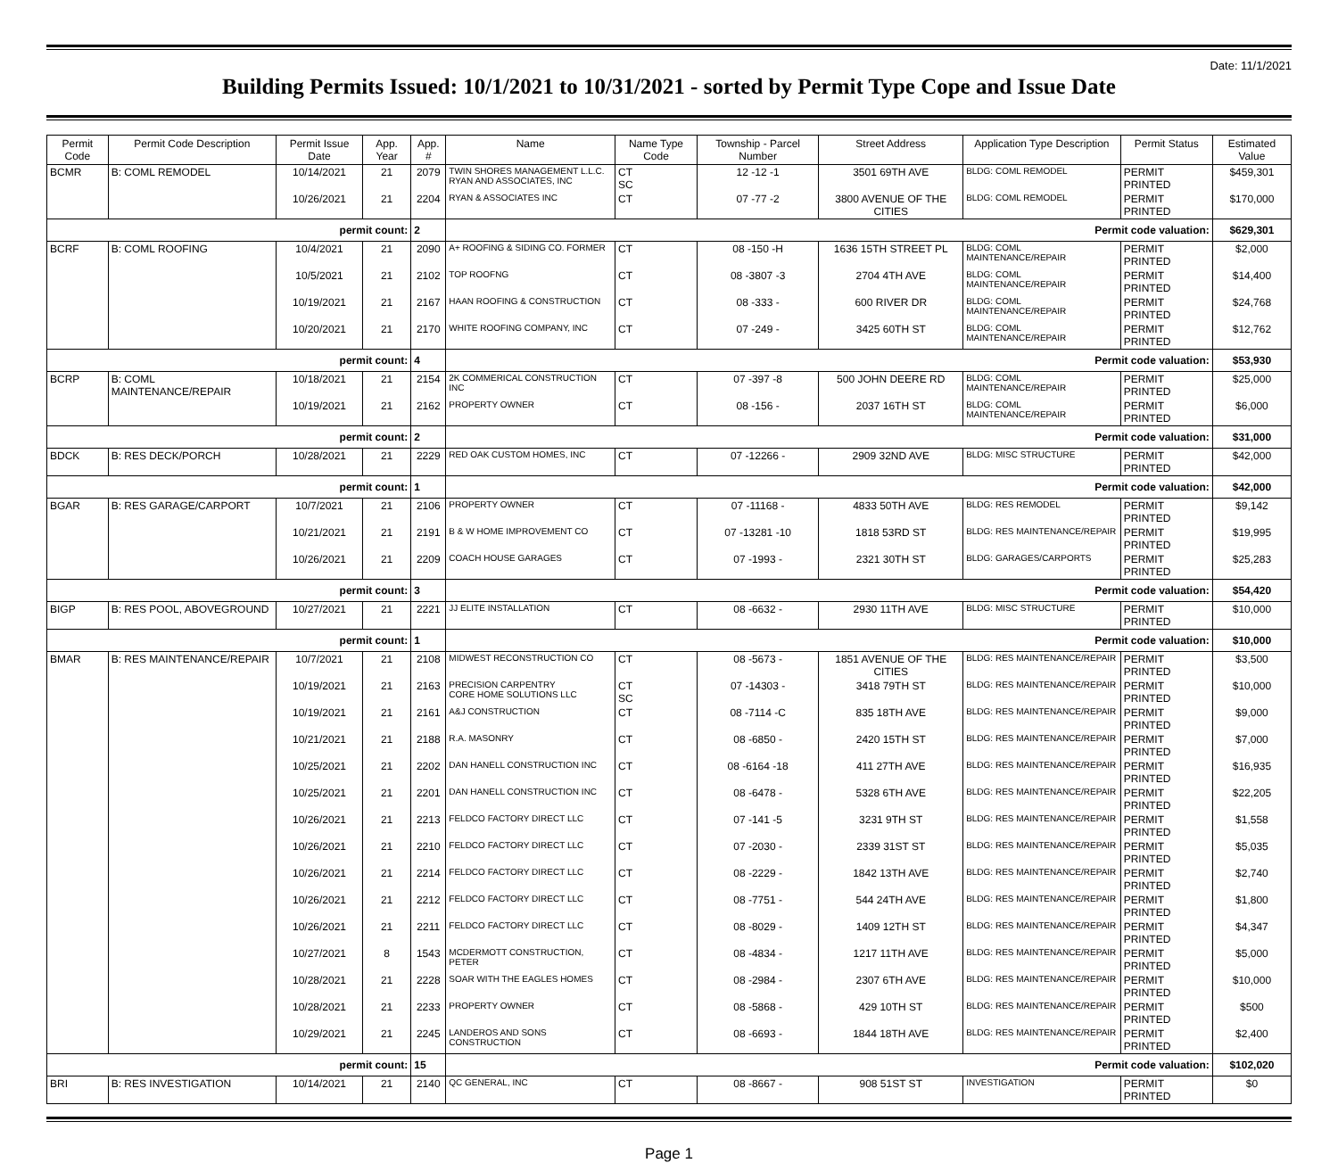Date: 11/1/2021
Building Permits Issued: 10/1/2021 to 10/31/2021 - sorted by Permit Type Cope and Issue Date
| Permit Code | Permit Code Description | Permit Issue Date | App. Year | App. # | Name | Name Type Code | Township - Parcel Number | Street Address | Application Type Description | Permit Status | Estimated Value |
| --- | --- | --- | --- | --- | --- | --- | --- | --- | --- | --- | --- |
| BCMR | B: COML REMODEL | 10/14/2021 | 21 | 2079 | TWIN SHORES MANAGEMENT L.L.C. RYAN AND ASSOCIATES, INC | CT SC | 12 -12 -1 | 3501 69TH AVE | BLDG: COML REMODEL | PERMIT PRINTED | $459,301 |
| | | 10/26/2021 | 21 | 2204 | RYAN & ASSOCIATES INC | CT | 07 -77 -2 | 3800 AVENUE OF THE CITIES | BLDG: COML REMODEL | PERMIT PRINTED | $170,000 |
| permit count: | | | | 2 | Permit code valuation: | | | | | | $629,301 |
| BCRF | B: COML ROOFING | 10/4/2021 | 21 | 2090 | A+ ROOFING & SIDING CO. FORMER | CT | 08 -150 -H | 1636 15TH STREET PL | BLDG: COML MAINTENANCE/REPAIR | PERMIT PRINTED | $2,000 |
| | | 10/5/2021 | 21 | 2102 | TOP ROOFNG | CT | 08 -3807 -3 | 2704 4TH AVE | BLDG: COML MAINTENANCE/REPAIR | PERMIT PRINTED | $14,400 |
| | | 10/19/2021 | 21 | 2167 | HAAN ROOFING & CONSTRUCTION | CT | 08 -333 - | 600 RIVER DR | BLDG: COML MAINTENANCE/REPAIR | PERMIT PRINTED | $24,768 |
| | | 10/20/2021 | 21 | 2170 | WHITE ROOFING COMPANY, INC | CT | 07 -249 - | 3425 60TH ST | BLDG: COML MAINTENANCE/REPAIR | PERMIT PRINTED | $12,762 |
| permit count: | | | | 4 | Permit code valuation: | | | | | | $53,930 |
| BCRP | B: COML MAINTENANCE/REPAIR | 10/18/2021 | 21 | 2154 | 2K COMMERICAL CONSTRUCTION INC | CT | 07 -397 -8 | 500 JOHN DEERE RD | BLDG: COML MAINTENANCE/REPAIR | PERMIT PRINTED | $25,000 |
| | | 10/19/2021 | 21 | 2162 | PROPERTY OWNER | CT | 08 -156 - | 2037 16TH ST | BLDG: COML MAINTENANCE/REPAIR | PERMIT PRINTED | $6,000 |
| permit count: | | | | 2 | Permit code valuation: | | | | | | $31,000 |
| BDCK | B: RES DECK/PORCH | 10/28/2021 | 21 | 2229 | RED OAK CUSTOM HOMES, INC | CT | 07 -12266 - | 2909 32ND AVE | BLDG: MISC STRUCTURE | PERMIT PRINTED | $42,000 |
| permit count: | | | | 1 | Permit code valuation: | | | | | | $42,000 |
| BGAR | B: RES GARAGE/CARPORT | 10/7/2021 | 21 | 2106 | PROPERTY OWNER | CT | 07 -11168 - | 4833 50TH AVE | BLDG: RES REMODEL | PERMIT PRINTED | $9,142 |
| | | 10/21/2021 | 21 | 2191 | B & W HOME IMPROVEMENT CO | CT | 07 -13281 -10 | 1818 53RD ST | BLDG: RES MAINTENANCE/REPAIR | PERMIT PRINTED | $19,995 |
| | | 10/26/2021 | 21 | 2209 | COACH HOUSE GARAGES | CT | 07 -1993 - | 2321 30TH ST | BLDG: GARAGES/CARPORTS | PERMIT PRINTED | $25,283 |
| permit count: | | | | 3 | Permit code valuation: | | | | | | $54,420 |
| BIGP | B: RES POOL, ABOVEGROUND | 10/27/2021 | 21 | 2221 | JJ ELITE INSTALLATION | CT | 08 -6632 - | 2930 11TH AVE | BLDG: MISC STRUCTURE | PERMIT PRINTED | $10,000 |
| permit count: | | | | 1 | Permit code valuation: | | | | | | $10,000 |
| BMAR | B: RES MAINTENANCE/REPAIR | 10/7/2021 | 21 | 2108 | MIDWEST RECONSTRUCTION CO | CT | 08 -5673 - | 1851 AVENUE OF THE CITIES | BLDG: RES MAINTENANCE/REPAIR | PERMIT PRINTED | $3,500 |
| | | 10/19/2021 | 21 | 2163 | PRECISION CARPENTRY CORE HOME SOLUTIONS LLC | CT SC | 07 -14303 - | 3418 79TH ST | BLDG: RES MAINTENANCE/REPAIR | PERMIT PRINTED | $10,000 |
| | | 10/19/2021 | 21 | 2161 | A&J CONSTRUCTION | CT | 08 -7114 -C | 835 18TH AVE | BLDG: RES MAINTENANCE/REPAIR | PERMIT PRINTED | $9,000 |
| | | 10/21/2021 | 21 | 2188 | R.A. MASONRY | CT | 08 -6850 - | 2420 15TH ST | BLDG: RES MAINTENANCE/REPAIR | PERMIT PRINTED | $7,000 |
| | | 10/25/2021 | 21 | 2202 | DAN HANELL CONSTRUCTION INC | CT | 08 -6164 -18 | 411 27TH AVE | BLDG: RES MAINTENANCE/REPAIR | PERMIT PRINTED | $16,935 |
| | | 10/25/2021 | 21 | 2201 | DAN HANELL CONSTRUCTION INC | CT | 08 -6478 - | 5328 6TH AVE | BLDG: RES MAINTENANCE/REPAIR | PERMIT PRINTED | $22,205 |
| | | 10/26/2021 | 21 | 2213 | FELDCO FACTORY DIRECT LLC | CT | 07 -141 -5 | 3231 9TH ST | BLDG: RES MAINTENANCE/REPAIR | PERMIT PRINTED | $1,558 |
| | | 10/26/2021 | 21 | 2210 | FELDCO FACTORY DIRECT LLC | CT | 07 -2030 - | 2339 31ST ST | BLDG: RES MAINTENANCE/REPAIR | PERMIT PRINTED | $5,035 |
| | | 10/26/2021 | 21 | 2214 | FELDCO FACTORY DIRECT LLC | CT | 08 -2229 - | 1842 13TH AVE | BLDG: RES MAINTENANCE/REPAIR | PERMIT PRINTED | $2,740 |
| | | 10/26/2021 | 21 | 2212 | FELDCO FACTORY DIRECT LLC | CT | 08 -7751 - | 544 24TH AVE | BLDG: RES MAINTENANCE/REPAIR | PERMIT PRINTED | $1,800 |
| | | 10/26/2021 | 21 | 2211 | FELDCO FACTORY DIRECT LLC | CT | 08 -8029 - | 1409 12TH ST | BLDG: RES MAINTENANCE/REPAIR | PERMIT PRINTED | $4,347 |
| | | 10/27/2021 | 8 | 1543 | MCDERMOTT CONSTRUCTION, PETER | CT | 08 -4834 - | 1217 11TH AVE | BLDG: RES MAINTENANCE/REPAIR | PERMIT PRINTED | $5,000 |
| | | 10/28/2021 | 21 | 2228 | SOAR WITH THE EAGLES HOMES | CT | 08 -2984 - | 2307 6TH AVE | BLDG: RES MAINTENANCE/REPAIR | PERMIT PRINTED | $10,000 |
| | | 10/28/2021 | 21 | 2233 | PROPERTY OWNER | CT | 08 -5868 - | 429 10TH ST | BLDG: RES MAINTENANCE/REPAIR | PERMIT PRINTED | $500 |
| | | 10/29/2021 | 21 | 2245 | LANDEROS AND SONS CONSTRUCTION | CT | 08 -6693 - | 1844 18TH AVE | BLDG: RES MAINTENANCE/REPAIR | PERMIT PRINTED | $2,400 |
| permit count: | | | | 15 | Permit code valuation: | | | | | | $102,020 |
| BRI | B: RES INVESTIGATION | 10/14/2021 | 21 | 2140 | QC GENERAL, INC | CT | 08 -8667 - | 908 51ST ST | INVESTIGATION | PERMIT PRINTED | $0 |
Page 1